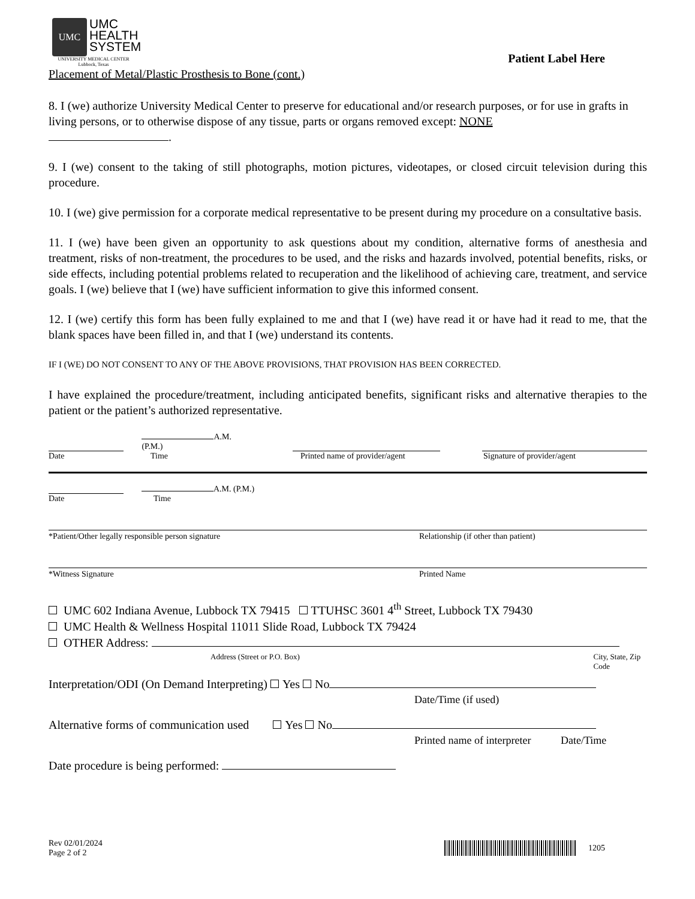UMC
UMC
HEALTH
SYSTEM
UNIVERSITY MEDICAL CENTER
Lubbock, Texas
Patient Label Here
Placement of Metal/Plastic Prosthesis to Bone (cont.)
8. I (we) authorize University Medical Center to preserve for educational and/or research purposes, or for use in grafts in living persons, or to otherwise dispose of any tissue, parts or organs removed except: NONE
.
9. I (we) consent to the taking of still photographs, motion pictures, videotapes, or closed circuit television during this procedure.
10. I (we) give permission for a corporate medical representative to be present during my procedure on a consultative basis.
11. I (we) have been given an opportunity to ask questions about my condition, alternative forms of anesthesia and treatment, risks of non-treatment, the procedures to be used, and the risks and hazards involved, potential benefits, risks, or side effects, including potential problems related to recuperation and the likelihood of achieving care, treatment, and service goals. I (we) believe that I (we) have sufficient information to give this informed consent.
12. I (we) certify this form has been fully explained to me and that I (we) have read it or have had it read to me, that the blank spaces have been filled in, and that I (we) understand its contents.
IF I (WE) DO NOT CONSENT TO ANY OF THE ABOVE PROVISIONS, THAT PROVISION HAS BEEN CORRECTED.
I have explained the procedure/treatment, including anticipated benefits, significant risks and alternative therapies to the patient or the patient’s authorized representative.
A.M. (P.M.)
Date Time Printed name of provider/agent Signature of provider/agent
A.M. (P.M.)
Date Time
*Patient/Other legally responsible person signature Relationship (if other than patient)
*Witness Signature Printed Name
UMC 602 Indiana Avenue, Lubbock TX 79415 TTUHSC 3601 4<sup>th</sup> Street, Lubbock TX 79430
UMC Health & Wellness Hospital 11011 Slide Road, Lubbock TX 79424
OTHER Address:
Address (Street or P.O. Box) City, State, Zip Code
Interpretation/ODI (On Demand Interpreting) Yes No
Date/Time (if used)
Alternative forms of communication used Yes No
Printed name of interpreter Date/Time
Date procedure is being performed:
Rev 02/01/2024
Page 2 of 2
1205